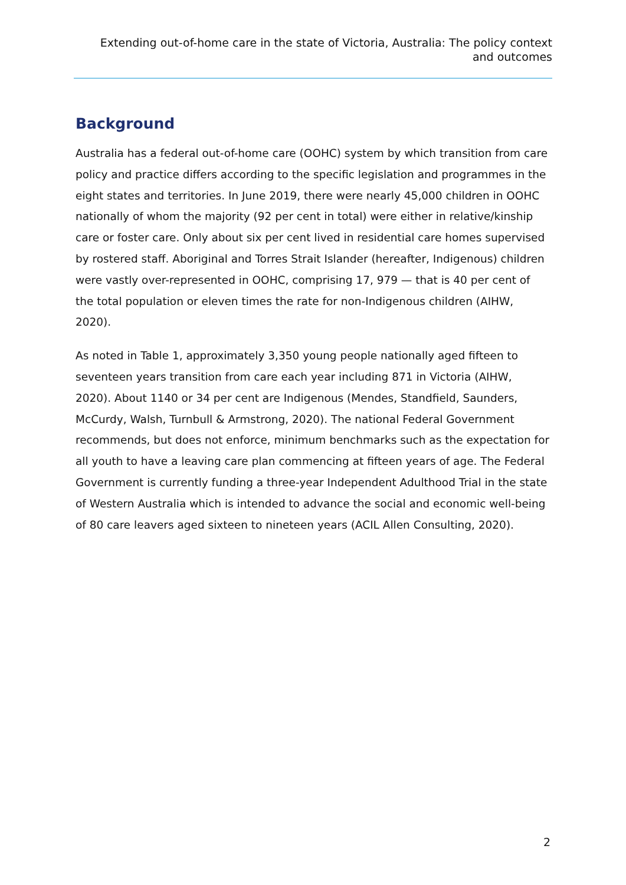Extending out-of-home care in the state of Victoria, Australia: The policy context
and outcomes
Background
Australia has a federal out-of-home care (OOHC) system by which transition from care policy and practice differs according to the specific legislation and programmes in the eight states and territories. In June 2019, there were nearly 45,000 children in OOHC nationally of whom the majority (92 per cent in total) were either in relative/kinship care or foster care. Only about six per cent lived in residential care homes supervised by rostered staff. Aboriginal and Torres Strait Islander (hereafter, Indigenous) children were vastly over-represented in OOHC, comprising 17, 979 — that is 40 per cent of the total population or eleven times the rate for non-Indigenous children (AIHW, 2020).
As noted in Table 1, approximately 3,350 young people nationally aged fifteen to seventeen years transition from care each year including 871 in Victoria (AIHW, 2020). About 1140 or 34 per cent are Indigenous (Mendes, Standfield, Saunders, McCurdy, Walsh, Turnbull & Armstrong, 2020). The national Federal Government recommends, but does not enforce, minimum benchmarks such as the expectation for all youth to have a leaving care plan commencing at fifteen years of age. The Federal Government is currently funding a three-year Independent Adulthood Trial in the state of Western Australia which is intended to advance the social and economic well-being of 80 care leavers aged sixteen to nineteen years (ACIL Allen Consulting, 2020).
2